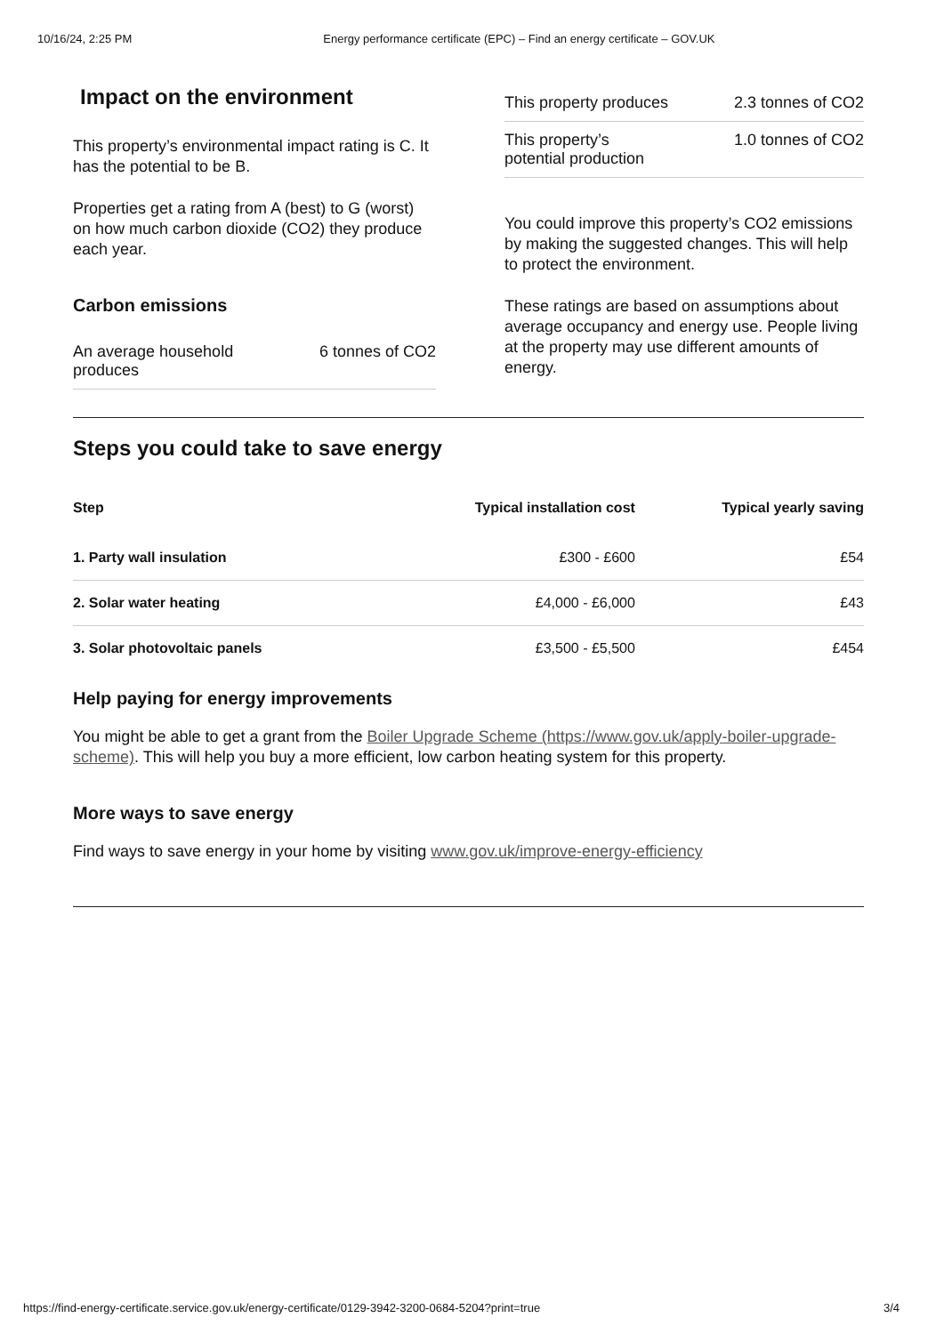10/16/24, 2:25 PM Energy performance certificate (EPC) – Find an energy certificate – GOV.UK
Impact on the environment
This property’s environmental impact rating is C. It has the potential to be B.
Properties get a rating from A (best) to G (worst) on how much carbon dioxide (CO2) they produce each year.
Carbon emissions
An average household
produces 6 tonnes of CO2
This property produces 2.3 tonnes of CO2
This property’s
potential production 1.0 tonnes of CO2
You could improve this property’s CO2 emissions by making the suggested changes. This will help to protect the environment.
These ratings are based on assumptions about average occupancy and energy use. People living at the property may use different amounts of energy.
Steps you could take to save energy
| Step | Typical installation cost | Typical yearly saving |
| --- | --- | --- |
| 1. Party wall insulation | £300 - £600 | £54 |
| 2. Solar water heating | £4,000 - £6,000 | £43 |
| 3. Solar photovoltaic panels | £3,500 - £5,500 | £454 |
Help paying for energy improvements
You might be able to get a grant from the Boiler Upgrade Scheme (https://www.gov.uk/apply-boiler-upgrade-scheme). This will help you buy a more efficient, low carbon heating system for this property.
More ways to save energy
Find ways to save energy in your home by visiting www.gov.uk/improve-energy-efficiency
https://find-energy-certificate.service.gov.uk/energy-certificate/0129-3942-3200-0684-5204?print=true 3/4